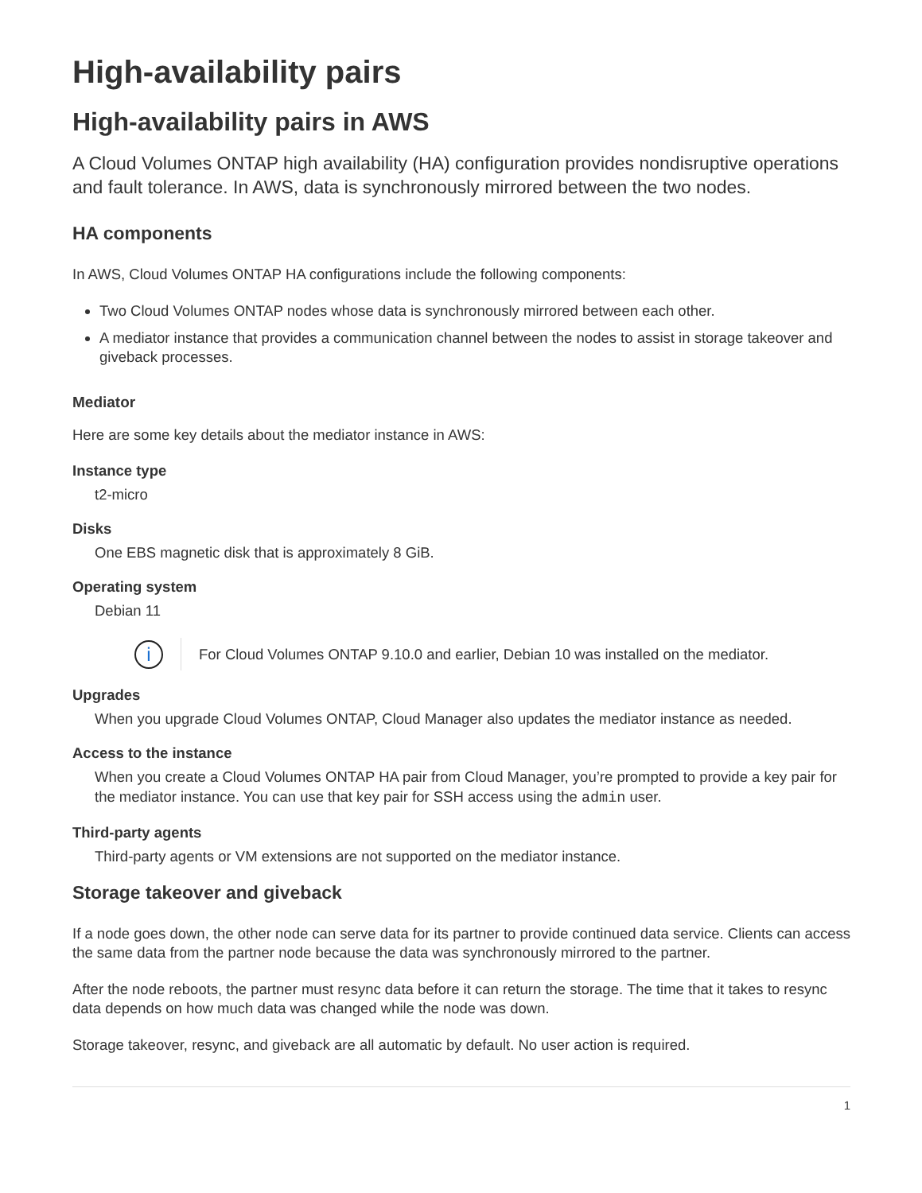High-availability pairs
High-availability pairs in AWS
A Cloud Volumes ONTAP high availability (HA) configuration provides nondisruptive operations and fault tolerance. In AWS, data is synchronously mirrored between the two nodes.
HA components
In AWS, Cloud Volumes ONTAP HA configurations include the following components:
Two Cloud Volumes ONTAP nodes whose data is synchronously mirrored between each other.
A mediator instance that provides a communication channel between the nodes to assist in storage takeover and giveback processes.
Mediator
Here are some key details about the mediator instance in AWS:
Instance type
t2-micro
Disks
One EBS magnetic disk that is approximately 8 GiB.
Operating system
Debian 11
i
For Cloud Volumes ONTAP 9.10.0 and earlier, Debian 10 was installed on the mediator.
Upgrades
When you upgrade Cloud Volumes ONTAP, Cloud Manager also updates the mediator instance as needed.
Access to the instance
When you create a Cloud Volumes ONTAP HA pair from Cloud Manager, you’re prompted to provide a key pair for the mediator instance. You can use that key pair for SSH access using the admin user.
Third-party agents
Third-party agents or VM extensions are not supported on the mediator instance.
Storage takeover and giveback
If a node goes down, the other node can serve data for its partner to provide continued data service. Clients can access the same data from the partner node because the data was synchronously mirrored to the partner.
After the node reboots, the partner must resync data before it can return the storage. The time that it takes to resync data depends on how much data was changed while the node was down.
Storage takeover, resync, and giveback are all automatic by default. No user action is required.
1